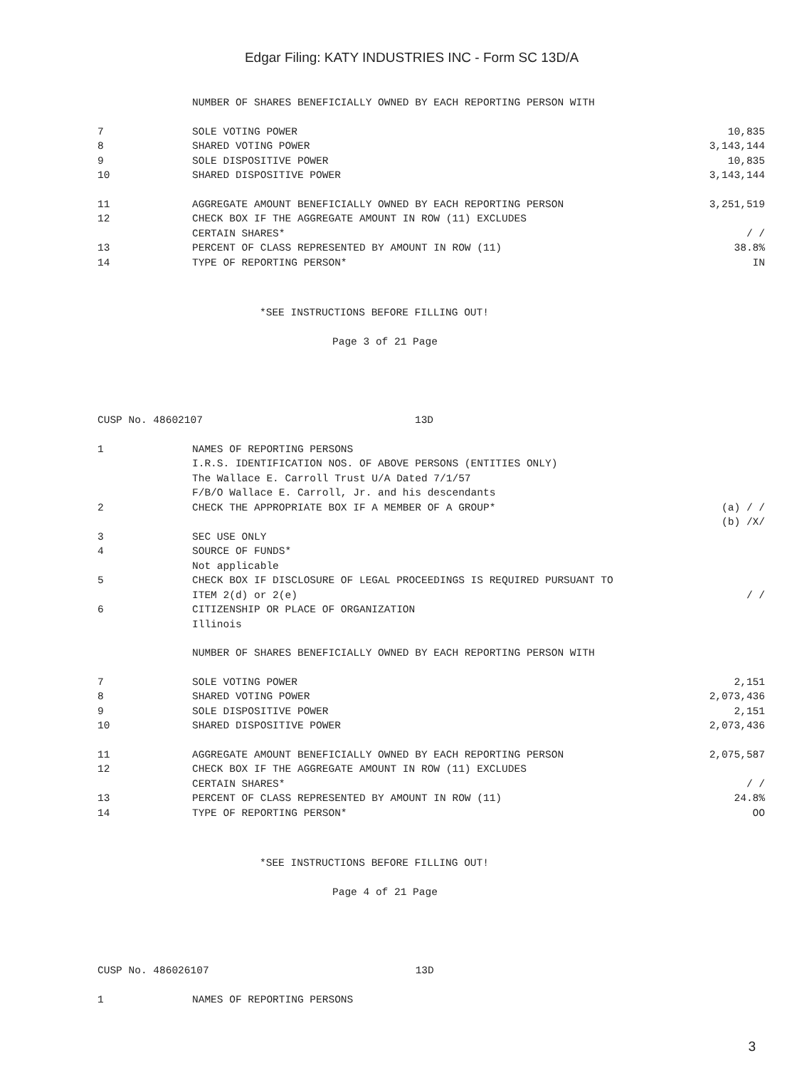Edgar Filing: KATY INDUSTRIES INC - Form SC 13D/A
| | NUMBER OF SHARES BENEFICIALLY OWNED BY EACH REPORTING PERSON WITH | |
| 7 | SOLE VOTING POWER | 10,835 |
| 8 | SHARED VOTING POWER | 3,143,144 |
| 9 | SOLE DISPOSITIVE POWER | 10,835 |
| 10 | SHARED DISPOSITIVE POWER | 3,143,144 |
| 11 | AGGREGATE AMOUNT BENEFICIALLY OWNED BY EACH REPORTING PERSON | 3,251,519 |
| 12 | CHECK BOX IF THE AGGREGATE AMOUNT IN ROW (11) EXCLUDES CERTAIN SHARES* | / / |
| 13 | PERCENT OF CLASS REPRESENTED BY AMOUNT IN ROW (11) | 38.8% |
| 14 | TYPE OF REPORTING PERSON* | IN |
*SEE INSTRUCTIONS BEFORE FILLING OUT!
Page 3 of 21 Page
CUSP No. 48602107 13D
| 1 | NAMES OF REPORTING PERSONS I.R.S. IDENTIFICATION NOS. OF ABOVE PERSONS (ENTITIES ONLY) The Wallace E. Carroll Trust U/A Dated 7/1/57 F/B/O Wallace E. Carroll, Jr. and his descendants | |
| 2 | CHECK THE APPROPRIATE BOX IF A MEMBER OF A GROUP* | (a) / / (b) /X/ |
| 3 | SEC USE ONLY | |
| 4 | SOURCE OF FUNDS* Not applicable | |
| 5 | CHECK BOX IF DISCLOSURE OF LEGAL PROCEEDINGS IS REQUIRED PURSUANT TO ITEM 2(d) or 2(e) | / / |
| 6 | CITIZENSHIP OR PLACE OF ORGANIZATION Illinois | |
| | NUMBER OF SHARES BENEFICIALLY OWNED BY EACH REPORTING PERSON WITH | |
| 7 | SOLE VOTING POWER | 2,151 |
| 8 | SHARED VOTING POWER | 2,073,436 |
| 9 | SOLE DISPOSITIVE POWER | 2,151 |
| 10 | SHARED DISPOSITIVE POWER | 2,073,436 |
| 11 | AGGREGATE AMOUNT BENEFICIALLY OWNED BY EACH REPORTING PERSON | 2,075,587 |
| 12 | CHECK BOX IF THE AGGREGATE AMOUNT IN ROW (11) EXCLUDES CERTAIN SHARES* | / / |
| 13 | PERCENT OF CLASS REPRESENTED BY AMOUNT IN ROW (11) | 24.8% |
| 14 | TYPE OF REPORTING PERSON* | OO |
*SEE INSTRUCTIONS BEFORE FILLING OUT!
Page 4 of 21 Page
CUSP No. 486026107 13D
| 1 | NAMES OF REPORTING PERSONS |
3